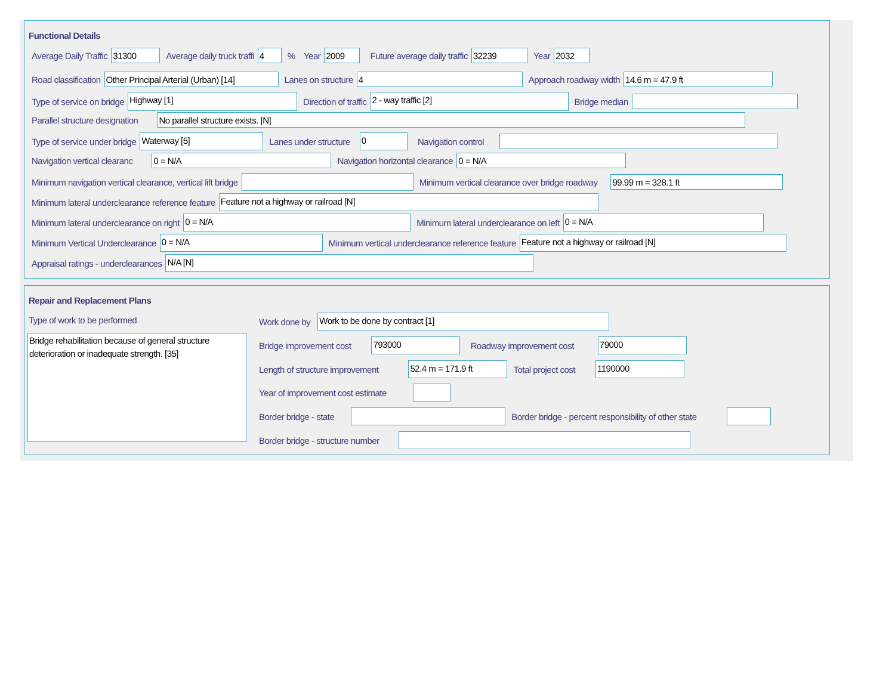Functional Details
Average Daily Traffic 31300 Average daily truck traffi 4% Year 2009 Future average daily traffic 32239 Year 2032
Road classification Other Principal Arterial (Urban) [14] Lanes on structure 4 Approach roadway width 14.6 m = 47.9 ft
Type of service on bridge Highway [1] Direction of traffic 2 - way traffic [2] Bridge median
Parallel structure designation No parallel structure exists. [N]
Type of service under bridge Waterway [5] Lanes under structure 0 Navigation control
Navigation vertical clearanc 0 = N/A Navigation horizontal clearance 0 = N/A
Minimum navigation vertical clearance, vertical lift bridge Minimum vertical clearance over bridge roadway 99.99 m = 328.1 ft
Minimum lateral underclearance reference feature Feature not a highway or railroad [N]
Minimum lateral underclearance on right 0 = N/A Minimum lateral underclearance on left 0 = N/A
Minimum Vertical Underclearance 0 = N/A Minimum vertical underclearance reference feature Feature not a highway or railroad [N]
Appraisal ratings - underclearances N/A [N]
Repair and Replacement Plans
Type of work to be performed
Bridge rehabilitation because of general structure deterioration or inadequate strength. [35]
Work done by Work to be done by contract [1]
Bridge improvement cost 793000 Roadway improvement cost 79000
Length of structure improvement 52.4 m = 171.9 ft Total project cost 1190000
Year of improvement cost estimate
Border bridge - state Border bridge - percent responsibility of other state
Border bridge - structure number